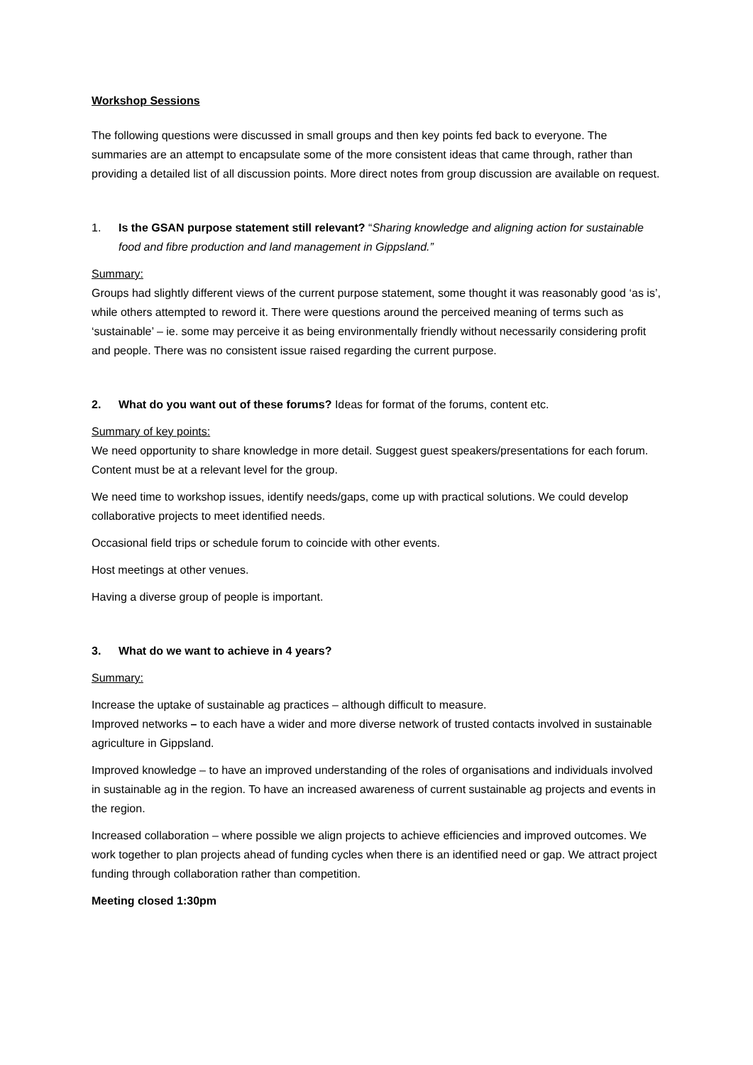Workshop Sessions
The following questions were discussed in small groups and then key points fed back to everyone. The summaries are an attempt to encapsulate some of the more consistent ideas that came through, rather than providing a detailed list of all discussion points. More direct notes from group discussion are available on request.
1. Is the GSAN purpose statement still relevant? “Sharing knowledge and aligning action for sustainable food and fibre production and land management in Gippsland.”
Summary:
Groups had slightly different views of the current purpose statement, some thought it was reasonably good ‘as is’, while others attempted to reword it. There were questions around the perceived meaning of terms such as ‘sustainable’ – ie. some may perceive it as being environmentally friendly without necessarily considering profit and people. There was no consistent issue raised regarding the current purpose.
2. What do you want out of these forums? Ideas for format of the forums, content etc.
Summary of key points:
We need opportunity to share knowledge in more detail. Suggest guest speakers/presentations for each forum. Content must be at a relevant level for the group.
We need time to workshop issues, identify needs/gaps, come up with practical solutions. We could develop collaborative projects to meet identified needs.
Occasional field trips or schedule forum to coincide with other events.
Host meetings at other venues.
Having a diverse group of people is important.
3. What do we want to achieve in 4 years?
Summary:
Increase the uptake of sustainable ag practices – although difficult to measure.
Improved networks – to each have a wider and more diverse network of trusted contacts involved in sustainable agriculture in Gippsland.
Improved knowledge – to have an improved understanding of the roles of organisations and individuals involved in sustainable ag in the region. To have an increased awareness of current sustainable ag projects and events in the region.
Increased collaboration – where possible we align projects to achieve efficiencies and improved outcomes. We work together to plan projects ahead of funding cycles when there is an identified need or gap. We attract project funding through collaboration rather than competition.
Meeting closed 1:30pm